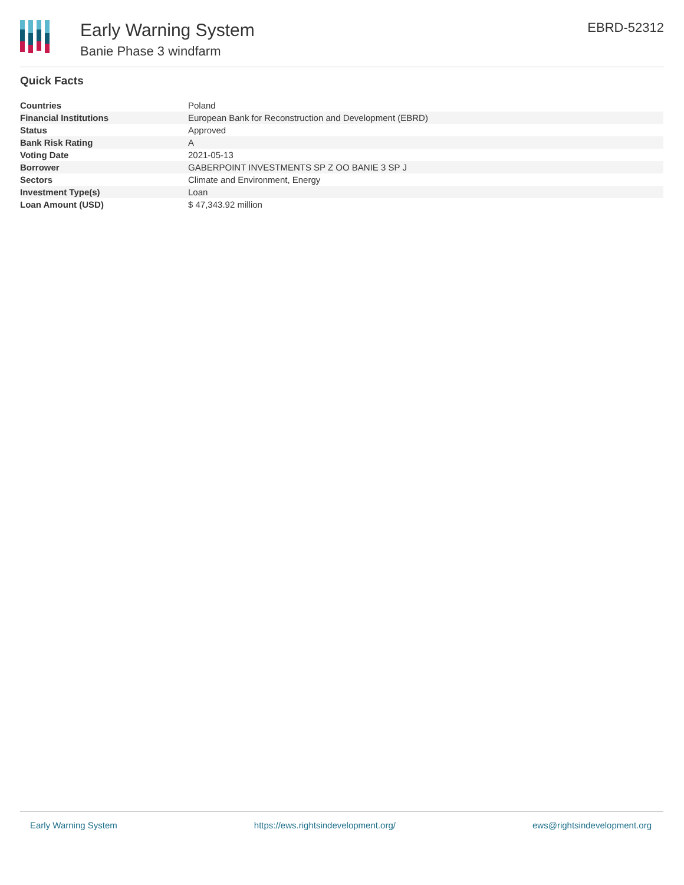Early Warning System
Banie Phase 3 windfarm
EBRD-52312
Quick Facts
| Countries | Poland |
| Financial Institutions | European Bank for Reconstruction and Development (EBRD) |
| Status | Approved |
| Bank Risk Rating | A |
| Voting Date | 2021-05-13 |
| Borrower | GABERPOINT INVESTMENTS SP Z OO BANIE 3 SP J |
| Sectors | Climate and Environment, Energy |
| Investment Type(s) | Loan |
| Loan Amount (USD) | $ 47,343.92 million |
Early Warning System https://ews.rightsindevelopment.org/ ews@rightsindevelopment.org